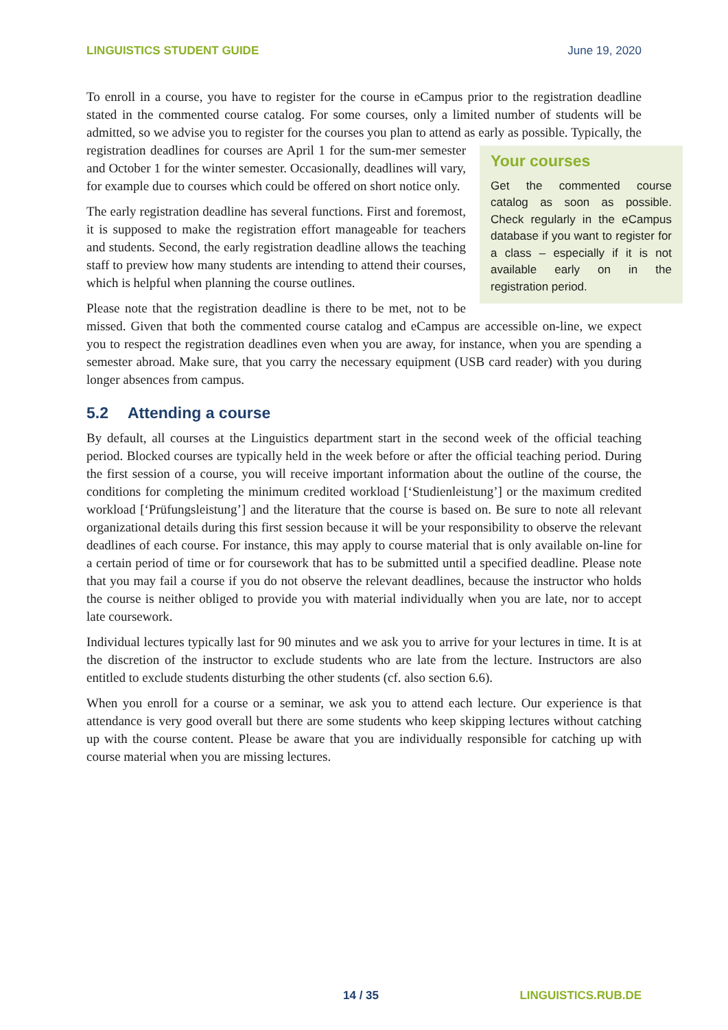LINGUISTICS STUDENT GUIDE June 19, 2020
To enroll in a course, you have to register for the course in eCampus prior to the registration deadline stated in the commented course catalog. For some courses, only a limited number of students will be admitted, so we advise you to register for the courses you plan to attend as early as possible. Typically, the registration deadlines for courses are April 1 for the sum-
Your courses
Get the commented course catalog as soon as possible. Check regularly in the eCampus database if you want to register for a class – especially if it is not available early on in the registration period.
mer semester and October 1 for the winter semester. Occasionally, deadlines will vary, for example due to courses which could be offered on short notice only.
The early registration deadline has several functions. First and foremost, it is supposed to make the registration effort manageable for teachers and students. Second, the early registration deadline allows the teaching staff to preview how many students are intending to attend their courses, which is helpful when planning the course outlines.
Please note that the registration deadline is there to be met, not to be missed. Given that both the commented course catalog and eCampus are accessible on-line, we expect you to respect the registration deadlines even when you are away, for instance, when you are spending a semester abroad. Make sure, that you carry the necessary equipment (USB card reader) with you during longer absences from campus.
5.2 Attending a course
By default, all courses at the Linguistics department start in the second week of the official teaching period. Blocked courses are typically held in the week before or after the official teaching period. During the first session of a course, you will receive important information about the outline of the course, the conditions for completing the minimum credited workload [‘Studienleistung’] or the maximum credited workload [‘Prüfungsleistung’] and the literature that the course is based on. Be sure to note all relevant organizational details during this first session because it will be your responsibility to observe the relevant deadlines of each course. For instance, this may apply to course material that is only available on-line for a certain period of time or for coursework that has to be submitted until a specified deadline. Please note that you may fail a course if you do not observe the relevant deadlines, because the instructor who holds the course is neither obliged to provide you with material individually when you are late, nor to accept late coursework.
Individual lectures typically last for 90 minutes and we ask you to arrive for your lectures in time. It is at the discretion of the instructor to exclude students who are late from the lecture. Instructors are also entitled to exclude students disturbing the other students (cf. also section 6.6).
When you enroll for a course or a seminar, we ask you to attend each lecture. Our experience is that attendance is very good overall but there are some students who keep skipping lectures without catching up with the course content. Please be aware that you are individually responsible for catching up with course material when you are missing lectures.
14 / 35 LINGUISTICS.RUB.DE